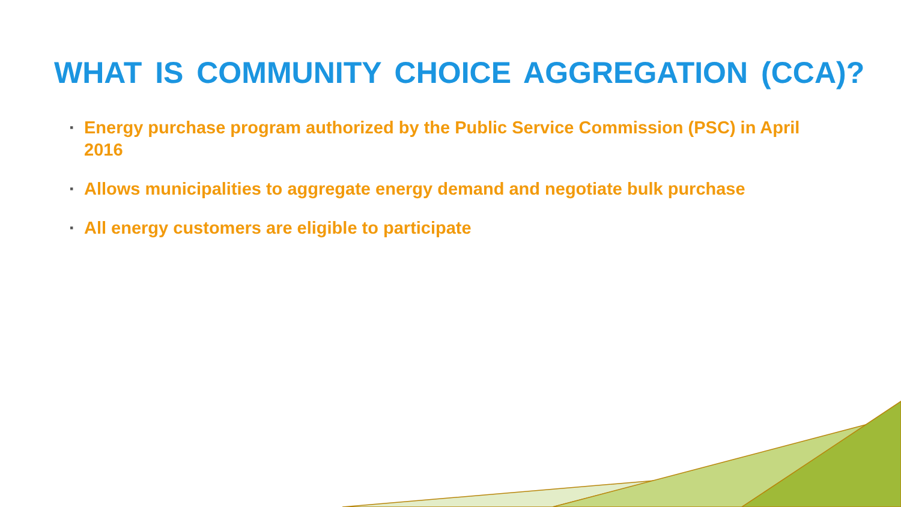WHAT IS COMMUNITY CHOICE AGGREGATION (CCA)?
▪ Energy purchase program authorized by the Public Service Commission (PSC) in April 2016
▪ Allows municipalities to aggregate energy demand and negotiate bulk purchase
▪ All energy customers are eligible to participate